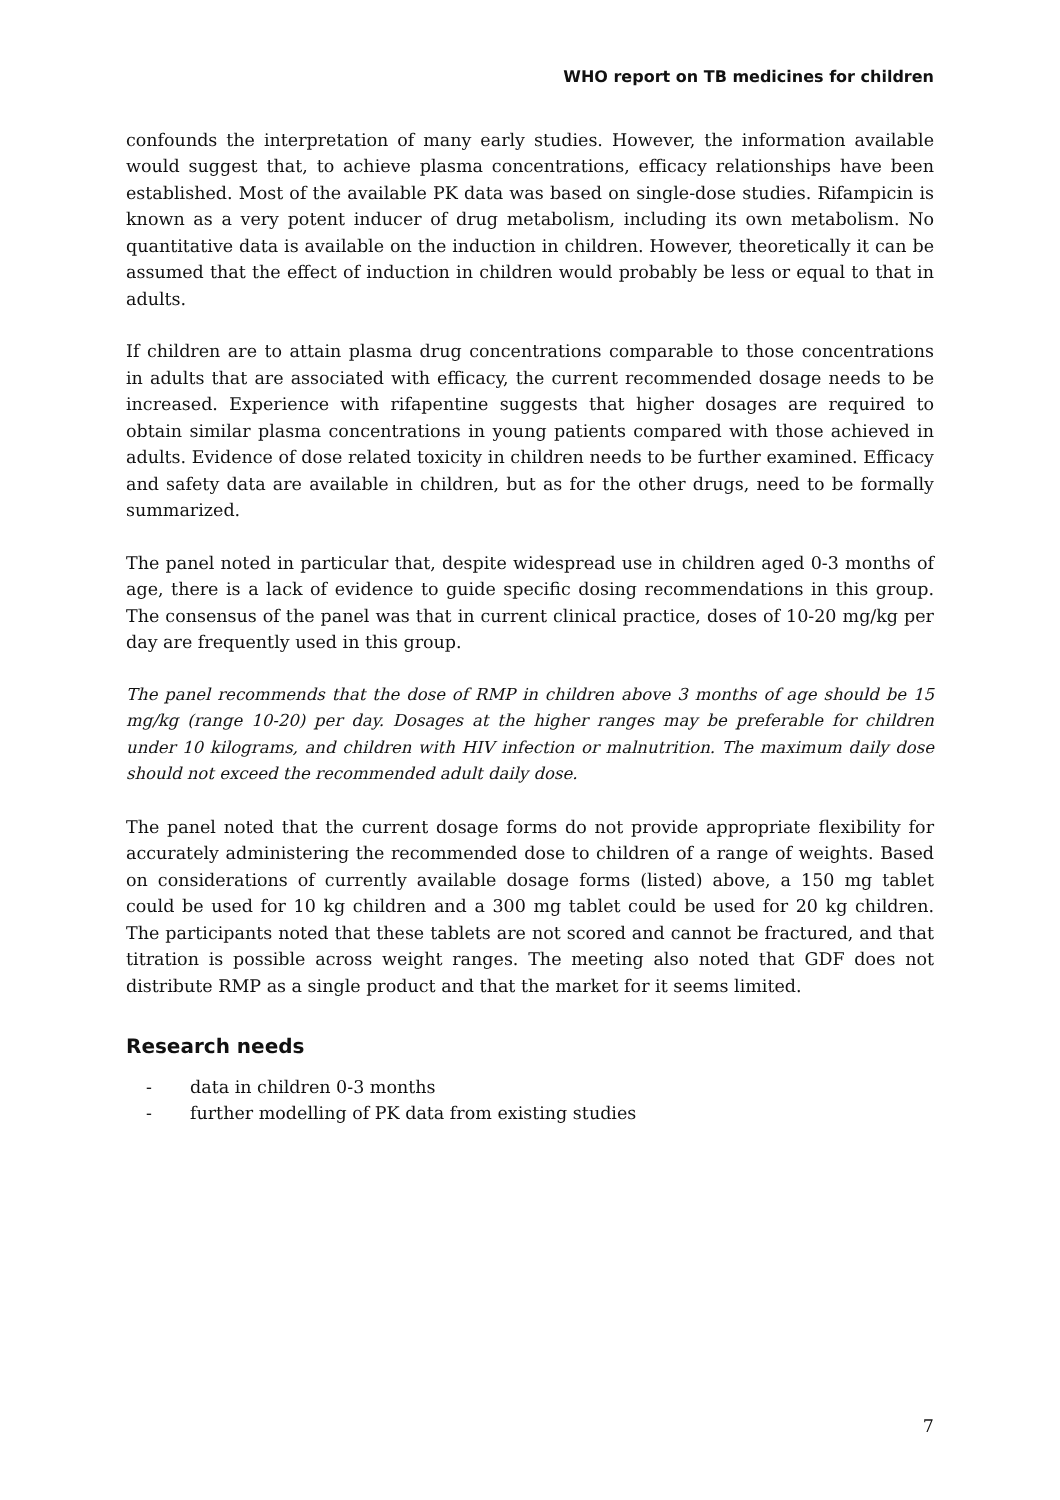WHO report on TB medicines for children
confounds the interpretation of many early studies. However, the information available would suggest that, to achieve plasma concentrations, efficacy relationships have been established. Most of the available PK data was based on single-dose studies. Rifampicin is known as a very potent inducer of drug metabolism, including its own metabolism. No quantitative data is available on the induction in children. However, theoretically it can be assumed that the effect of induction in children would probably be less or equal to that in adults.
If children are to attain plasma drug concentrations comparable to those concentrations in adults that are associated with efficacy, the current recommended dosage needs to be increased. Experience with rifapentine suggests that higher dosages are required to obtain similar plasma concentrations in young patients compared with those achieved in adults. Evidence of dose related toxicity in children needs to be further examined. Efficacy and safety data are available in children, but as for the other drugs, need to be formally summarized.
The panel noted in particular that, despite widespread use in children aged 0-3 months of age, there is a lack of evidence to guide specific dosing recommendations in this group. The consensus of the panel was that in current clinical practice, doses of 10-20 mg/kg per day are frequently used in this group.
The panel recommends that the dose of RMP in children above 3 months of age should be 15 mg/kg (range 10-20) per day. Dosages at the higher ranges may be preferable for children under 10 kilograms, and children with HIV infection or malnutrition. The maximum daily dose should not exceed the recommended adult daily dose.
The panel noted that the current dosage forms do not provide appropriate flexibility for accurately administering the recommended dose to children of a range of weights. Based on considerations of currently available dosage forms (listed) above, a 150 mg tablet could be used for 10 kg children and a 300 mg tablet could be used for 20 kg children. The participants noted that these tablets are not scored and cannot be fractured, and that titration is possible across weight ranges. The meeting also noted that GDF does not distribute RMP as a single product and that the market for it seems limited.
Research needs
- data in children 0-3 months
- further modelling of PK data from existing studies
7